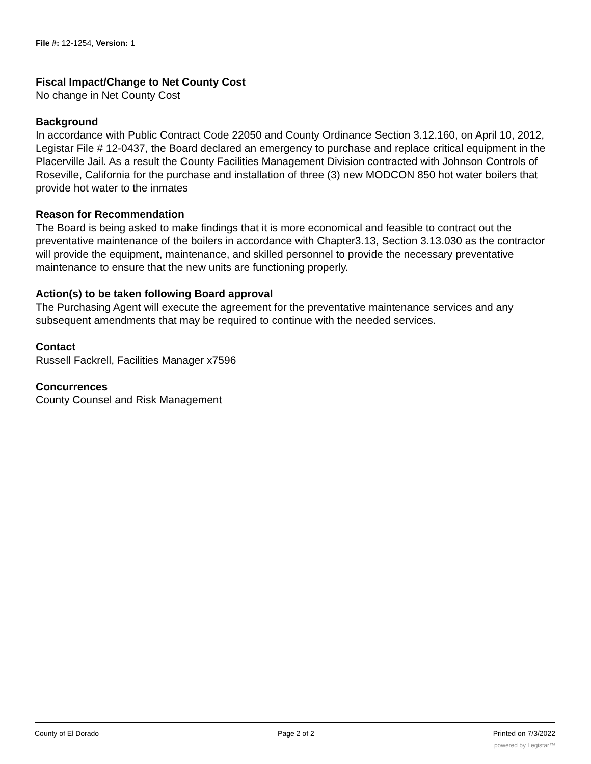File #: 12-1254, Version: 1
Fiscal Impact/Change to Net County Cost
No change in Net County Cost
Background
In accordance with Public Contract Code 22050 and County Ordinance Section 3.12.160, on April 10, 2012, Legistar File # 12-0437, the Board declared an emergency to purchase and replace critical equipment in the Placerville Jail. As a result the County Facilities Management Division contracted with Johnson Controls of Roseville, California for the purchase and installation of three (3) new MODCON 850 hot water boilers that provide hot water to the inmates
Reason for Recommendation
The Board is being asked to make findings that it is more economical and feasible to contract out the preventative maintenance of the boilers in accordance with Chapter3.13, Section 3.13.030 as the contractor will provide the equipment, maintenance, and skilled personnel to provide the necessary preventative maintenance to ensure that the new units are functioning properly.
Action(s) to be taken following Board approval
The Purchasing Agent will execute the agreement for the preventative maintenance services and any subsequent amendments that may be required to continue with the needed services.
Contact
Russell Fackrell, Facilities Manager x7596
Concurrences
County Counsel and Risk Management
County of El Dorado Page 2 of 2 Printed on 7/3/2022
powered by Legistar™